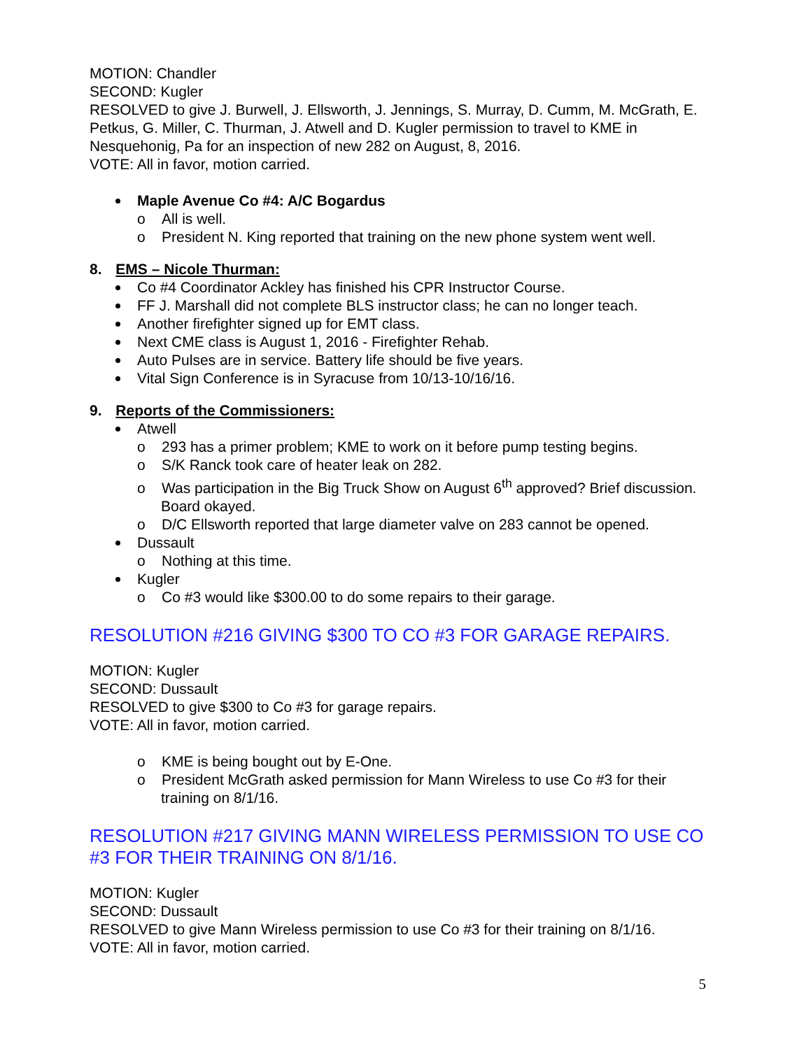MOTION: Chandler
SECOND: Kugler
RESOLVED to give J. Burwell, J. Ellsworth, J. Jennings, S. Murray, D. Cumm, M. McGrath, E. Petkus, G. Miller, C. Thurman, J. Atwell and D. Kugler permission to travel to KME in Nesquehonig, Pa for an inspection of new 282 on August, 8, 2016.
VOTE: All in favor, motion carried.
Maple Avenue Co #4: A/C Bogardus
o All is well.
o President N. King reported that training on the new phone system went well.
8. EMS – Nicole Thurman:
Co #4 Coordinator Ackley has finished his CPR Instructor Course.
FF J. Marshall did not complete BLS instructor class; he can no longer teach.
Another firefighter signed up for EMT class.
Next CME class is August 1, 2016 - Firefighter Rehab.
Auto Pulses are in service. Battery life should be five years.
Vital Sign Conference is in Syracuse from 10/13-10/16/16.
9. Reports of the Commissioners:
Atwell
o 293 has a primer problem; KME to work on it before pump testing begins.
o S/K Ranck took care of heater leak on 282.
o Was participation in the Big Truck Show on August 6<sup>th</sup> approved? Brief discussion. Board okayed.
o D/C Ellsworth reported that large diameter valve on 283 cannot be opened.
Dussault
o Nothing at this time.
Kugler
o Co #3 would like $300.00 to do some repairs to their garage.
RESOLUTION #216 GIVING $300 TO CO #3 FOR GARAGE REPAIRS.
MOTION: Kugler
SECOND: Dussault
RESOLVED to give $300 to Co #3 for garage repairs.
VOTE: All in favor, motion carried.
o KME is being bought out by E-One.
o President McGrath asked permission for Mann Wireless to use Co #3 for their training on 8/1/16.
RESOLUTION #217 GIVING MANN WIRELESS PERMISSION TO USE CO #3 FOR THEIR TRAINING ON 8/1/16.
MOTION: Kugler
SECOND: Dussault
RESOLVED to give Mann Wireless permission to use Co #3 for their training on 8/1/16.
VOTE: All in favor, motion carried.
5